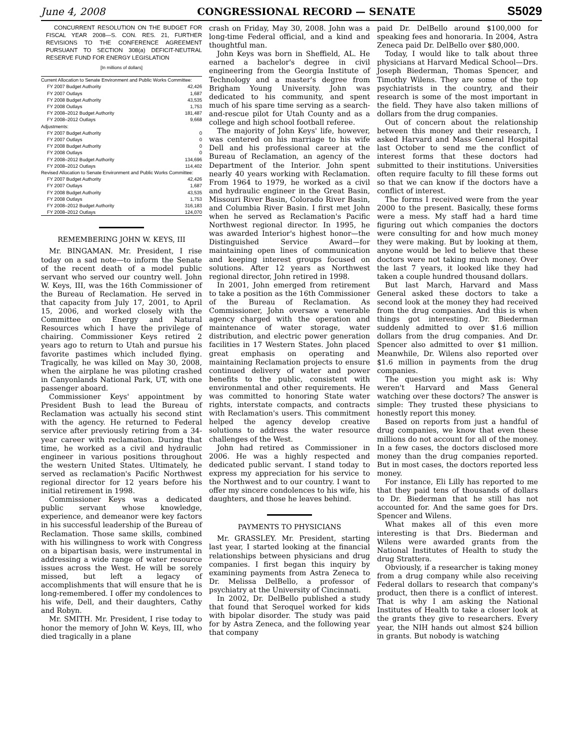June 4, 2008 CONGRESSIONAL RECORD — SENATE S5029
CONCURRENT RESOLUTION ON THE BUDGET FOR FISCAL YEAR 2008—S. CON. RES. 21, FURTHER REVISIONS TO THE CONFERENCE AGREEMENT PURSUANT TO SECTION 308(a) DEFICIT-NEUTRAL RESERVE FUND FOR ENERGY LEGISLATION
[In millions of dollars]
| Current Allocation to Senate Environment and Public Works Committee: | |
| FY 2007 Budget Authority | 42,426 |
| FY 2007 Outlays | 1,687 |
| FY 2008 Budget Authority | 43,535 |
| FY 2008 Outlays | 1,753 |
| FY 2008–2012 Budget Authority | 181,487 |
| FY 2008–2012 Outlays | 9,668 |
| Adjustments: | |
| FY 2007 Budget Authority | 0 |
| FY 2007 Outlays | 0 |
| FY 2008 Budget Authority | 0 |
| FY 2008 Outlays | 0 |
| FY 2008–2012 Budget Authority | 134,696 |
| FY 2008–2012 Outlays | 114,402 |
| Revised Allocation to Senate Environment and Public Works Committee: | |
| FY 2007 Budget Authority | 42,426 |
| FY 2007 Outlays | 1,687 |
| FY 2008 Budget Authority | 43,535 |
| FY 2008 Outlays | 1,753 |
| FY 2008–2012 Budget Authority | 316,183 |
| FY 2008–2012 Outlays | 124,070 |
REMEMBERING JOHN W. KEYS, III
Mr. BINGAMAN. Mr. President, I rise today on a sad note—to inform the Senate of the recent death of a model public servant who served our country well. John W. Keys, III, was the 16th Commissioner of the Bureau of Reclamation. He served in that capacity from July 17, 2001, to April 15, 2006, and worked closely with the Committee on Energy and Natural Resources which I have the privilege of chairing. Commissioner Keys retired 2 years ago to return to Utah and pursue his favorite pastimes which included flying. Tragically, he was killed on May 30, 2008, when the airplane he was piloting crashed in Canyonlands National Park, UT, with one passenger aboard.
Commissioner Keys' appointment by President Bush to lead the Bureau of Reclamation was actually his second stint with the agency. He returned to Federal service after previously retiring from a 34-year career with reclamation. During that time, he worked as a civil and hydraulic engineer in various positions throughout the western United States. Ultimately, he served as reclamation's Pacific Northwest regional director for 12 years before his initial retirement in 1998.
Commissioner Keys was a dedicated public servant whose knowledge, experience, and demeanor were key factors in his successful leadership of the Bureau of Reclamation. Those same skills, combined with his willingness to work with Congress on a bipartisan basis, were instrumental in addressing a wide range of water resource issues across the West. He will be sorely missed, but left a legacy of accomplishments that will ensure that he is long-remembered. I offer my condolences to his wife, Dell, and their daughters, Cathy and Robyn.
Mr. SMITH. Mr. President, I rise today to honor the memory of John W. Keys, III, who died tragically in a plane
crash on Friday, May 30, 2008. John was a long-time Federal official, and a kind and thoughtful man.
John Keys was born in Sheffield, AL. He earned a bachelor's degree in civil engineering from the Georgia Institute of Technology and a master's degree from Brigham Young University. John was dedicated to his community, and spent much of his spare time serving as a search-and-rescue pilot for Utah County and as a college and high school football referee.
The majority of John Keys' life, however, was centered on his marriage to his wife Dell and his professional career at the Bureau of Reclamation, an agency of the Department of the Interior. John spent nearly 40 years working with Reclamation. From 1964 to 1979, he worked as a civil and hydraulic engineer in the Great Basin, Missouri River Basin, Colorado River Basin, and Columbia River Basin. I first met John when he served as Reclamation's Pacific Northwest regional director. In 1995, he was awarded Interior's highest honor—the Distinguished Service Award—for maintaining open lines of communication and keeping interest groups focused on solutions. After 12 years as Northwest regional director, John retired in 1998.
In 2001, John emerged from retirement to take a position as the 16th Commissioner of the Bureau of Reclamation. As Commissioner, John oversaw a venerable agency charged with the operation and maintenance of water storage, water distribution, and electric power generation facilities in 17 Western States. John placed great emphasis on operating and maintaining Reclamation projects to ensure continued delivery of water and power benefits to the public, consistent with environmental and other requirements. He was committed to honoring State water rights, interstate compacts, and contracts with Reclamation's users. This commitment helped the agency develop creative solutions to address the water resource challenges of the West.
John had retired as Commissioner in 2006. He was a highly respected and dedicated public servant. I stand today to express my appreciation for his service to the Northwest and to our country. I want to offer my sincere condolences to his wife, his daughters, and those he leaves behind.
PAYMENTS TO PHYSICIANS
Mr. GRASSLEY. Mr. President, starting last year, I started looking at the financial relationships between physicians and drug companies. I first began this inquiry by examining payments from Astra Zeneca to Dr. Melissa DelBello, a professor of psychiatry at the University of Cincinnati.
In 2002, Dr. DelBello published a study that found that Seroquel worked for kids with bipolar disorder. The study was paid for by Astra Zeneca, and the following year that company
paid Dr. DelBello around $100,000 for speaking fees and honoraria. In 2004, Astra Zeneca paid Dr. DelBello over $80,000.
Today, I would like to talk about three physicians at Harvard Medical School—Drs. Joseph Biederman, Thomas Spencer, and Timothy Wilens. They are some of the top psychiatrists in the country, and their research is some of the most important in the field. They have also taken millions of dollars from the drug companies.
Out of concern about the relationship between this money and their research, I asked Harvard and Mass General Hospital last October to send me the conflict of interest forms that these doctors had submitted to their institutions. Universities often require faculty to fill these forms out so that we can know if the doctors have a conflict of interest.
The forms I received were from the year 2000 to the present. Basically, these forms were a mess. My staff had a hard time figuring out which companies the doctors were consulting for and how much money they were making. But by looking at them, anyone would be led to believe that these doctors were not taking much money. Over the last 7 years, it looked like they had taken a couple hundred thousand dollars.
But last March, Harvard and Mass General asked these doctors to take a second look at the money they had received from the drug companies. And this is when things got interesting. Dr. Biederman suddenly admitted to over $1.6 million dollars from the drug companies. And Dr. Spencer also admitted to over $1 million. Meanwhile, Dr. Wilens also reported over $1.6 million in payments from the drug companies.
The question you might ask is: Why weren't Harvard and Mass General watching over these doctors? The answer is simple: They trusted these physicians to honestly report this money.
Based on reports from just a handful of drug companies, we know that even these millions do not account for all of the money. In a few cases, the doctors disclosed more money than the drug companies reported. But in most cases, the doctors reported less money.
For instance, Eli Lilly has reported to me that they paid tens of thousands of dollars to Dr. Biederman that he still has not accounted for. And the same goes for Drs. Spencer and Wilens.
What makes all of this even more interesting is that Drs. Biederman and Wilens were awarded grants from the National Institutes of Health to study the drug Strattera.
Obviously, if a researcher is taking money from a drug company while also receiving Federal dollars to research that company's product, then there is a conflict of interest. That is why I am asking the National Institutes of Health to take a closer look at the grants they give to researchers. Every year, the NIH hands out almost $24 billion in grants. But nobody is watching